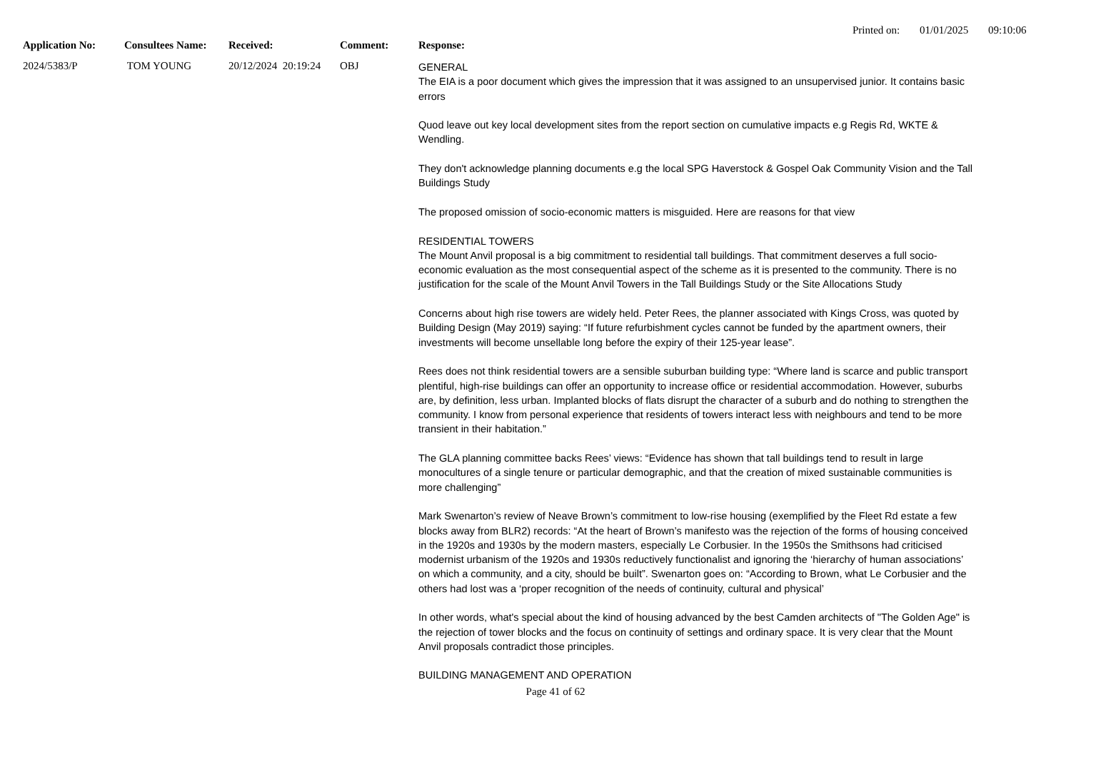Printed on: 01/01/2025 09:10:06
| Application No: | Consultees Name: | Received: | Comment: | Response: |
| --- | --- | --- | --- | --- |
| 2024/5383/P | TOM YOUNG | 20/12/2024 20:19:24 | OBJ | GENERAL The EIA is a poor document which gives the impression that it was assigned to an unsupervised junior. It contains basic errors Quod leave out key local development sites from the report section on cumulative impacts e.g Regis Rd, WKTE & Wendling. They don't acknowledge planning documents e.g the local SPG Haverstock & Gospel Oak Community Vision and the Tall Buildings Study The proposed omission of socio-economic matters is misguided. Here are reasons for that view RESIDENTIAL TOWERS The Mount Anvil proposal is a big commitment to residential tall buildings. That commitment deserves a full socio-economic evaluation as the most consequential aspect of the scheme as it is presented to the community. There is no justification for the scale of the Mount Anvil Towers in the Tall Buildings Study or the Site Allocations Study Concerns about high rise towers are widely held. Peter Rees, the planner associated with Kings Cross, was quoted by Building Design (May 2019) saying: “If future refurbishment cycles cannot be funded by the apartment owners, their investments will become unsellable long before the expiry of their 125-year lease”. Rees does not think residential towers are a sensible suburban building type: “Where land is scarce and public transport plentiful, high-rise buildings can offer an opportunity to increase office or residential accommodation. However, suburbs are, by definition, less urban. Implanted blocks of flats disrupt the character of a suburb and do nothing to strengthen the community. I know from personal experience that residents of towers interact less with neighbours and tend to be more transient in their habitation.” The GLA planning committee backs Rees’ views: “Evidence has shown that tall buildings tend to result in large monocultures of a single tenure or particular demographic, and that the creation of mixed sustainable communities is more challenging” Mark Swenarton’s review of Neave Brown’s commitment to low-rise housing (exemplified by the Fleet Rd estate a few blocks away from BLR2) records: “At the heart of Brown’s manifesto was the rejection of the forms of housing conceived in the 1920s and 1930s by the modern masters, especially Le Corbusier. In the 1950s the Smithsons had criticised modernist urbanism of the 1920s and 1930s reductively functionalist and ignoring the ‘hierarchy of human associations’ on which a community, and a city, should be built”. Swenarton goes on: “According to Brown, what Le Corbusier and the others had lost was a ‘proper recognition of the needs of continuity, cultural and physical’ In other words, what's special about the kind of housing advanced by the best Camden architects of "The Golden Age" is the rejection of tower blocks and the focus on continuity of settings and ordinary space. It is very clear that the Mount Anvil proposals contradict those principles. BUILDING MANAGEMENT AND OPERATION |
Page 41 of 62